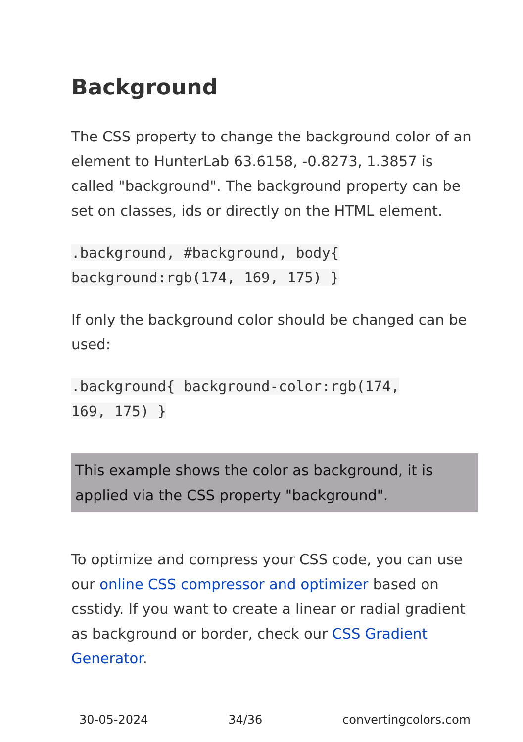Background
The CSS property to change the background color of an element to HunterLab 63.6158, -0.8273, 1.3857 is called "background". The background property can be set on classes, ids or directly on the HTML element.
.background, #background, body{
background:rgb(174, 169, 175) }
If only the background color should be changed can be used:
.background{ background-color:rgb(174,
169, 175) }
This example shows the color as background, it is applied via the CSS property "background".
To optimize and compress your CSS code, you can use our online CSS compressor and optimizer based on csstidy. If you want to create a linear or radial gradient as background or border, check our CSS Gradient Generator.
30-05-2024 34/36 convertingcolors.com